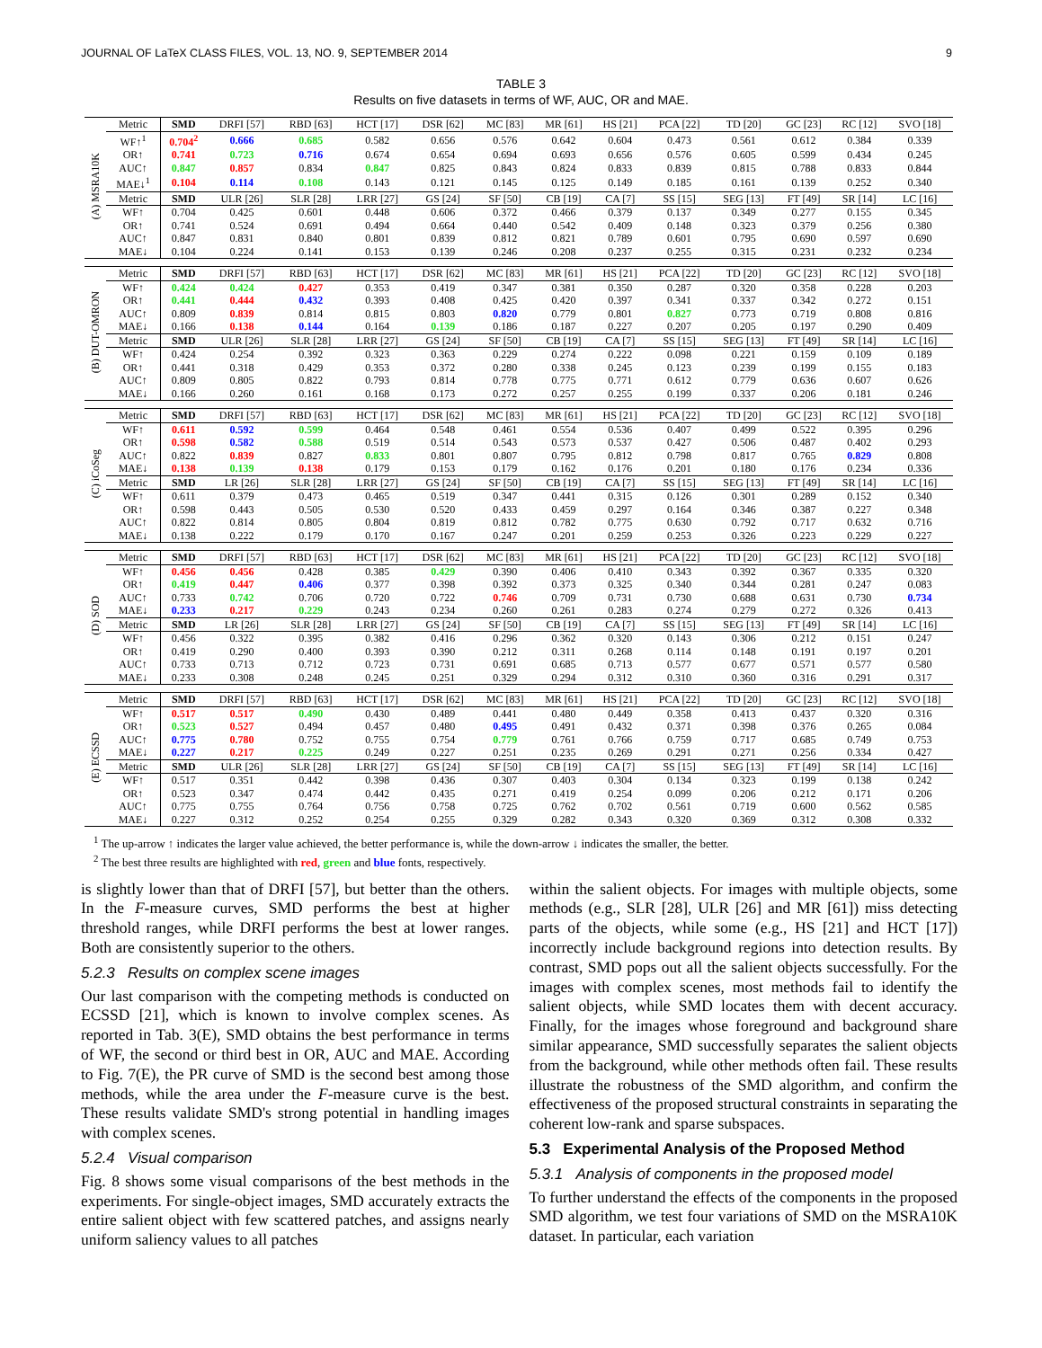JOURNAL OF LaTeX CLASS FILES, VOL. 13, NO. 9, SEPTEMBER 2014 9
TABLE 3
Results on five datasets in terms of WF, AUC, OR and MAE.
| (A) MSRA10K | Metric | SMD | DRFI [57] | RBD [63] | HCT [17] | DSR [62] | MC [83] | MR [61] | HS [21] | PCA [22] | TD [20] | GC [23] | RC [12] | SVO [18] |
| | WF↑<sup>1</sup> | 0.704<sup>2</sup> | 0.666 | 0.685 | 0.582 | 0.656 | 0.576 | 0.642 | 0.604 | 0.473 | 0.561 | 0.612 | 0.384 | 0.339 |
| | OR↑ | 0.741 | 0.723 | 0.716 | 0.674 | 0.654 | 0.694 | 0.693 | 0.656 | 0.576 | 0.605 | 0.599 | 0.434 | 0.245 |
| | AUC↑ | 0.847 | 0.857 | 0.834 | 0.847 | 0.825 | 0.843 | 0.824 | 0.833 | 0.839 | 0.815 | 0.788 | 0.833 | 0.844 |
| | MAE↓<sup>1</sup> | 0.104 | 0.114 | 0.108 | 0.143 | 0.121 | 0.145 | 0.125 | 0.149 | 0.185 | 0.161 | 0.139 | 0.252 | 0.340 |
| | Metric | SMD | ULR [26] | SLR [28] | LRR [27] | GS [24] | SF [50] | CB [19] | CA [7] | SS [15] | SEG [13] | FT [49] | SR [14] | LC [16] |
| | WF↑ | 0.704 | 0.425 | 0.601 | 0.448 | 0.606 | 0.372 | 0.466 | 0.379 | 0.137 | 0.349 | 0.277 | 0.155 | 0.345 |
| | OR↑ | 0.741 | 0.524 | 0.691 | 0.494 | 0.664 | 0.440 | 0.542 | 0.409 | 0.148 | 0.323 | 0.379 | 0.256 | 0.380 |
| | AUC↑ | 0.847 | 0.831 | 0.840 | 0.801 | 0.839 | 0.812 | 0.821 | 0.789 | 0.601 | 0.795 | 0.690 | 0.597 | 0.690 |
| | MAE↓ | 0.104 | 0.224 | 0.141 | 0.153 | 0.139 | 0.246 | 0.208 | 0.237 | 0.255 | 0.315 | 0.231 | 0.232 | 0.234 |
| (B) DUT-OMRON | Metric | SMD | DRFI [57] | RBD [63] | HCT [17] | DSR [62] | MC [83] | MR [61] | HS [21] | PCA [22] | TD [20] | GC [23] | RC [12] | SVO [18] |
| | WF↑ | 0.424 | 0.424 | 0.427 | 0.353 | 0.419 | 0.347 | 0.381 | 0.350 | 0.287 | 0.320 | 0.358 | 0.228 | 0.203 |
| | OR↑ | 0.441 | 0.444 | 0.432 | 0.393 | 0.408 | 0.425 | 0.420 | 0.397 | 0.341 | 0.337 | 0.342 | 0.272 | 0.151 |
| | AUC↑ | 0.809 | 0.839 | 0.814 | 0.815 | 0.803 | 0.820 | 0.779 | 0.801 | 0.827 | 0.773 | 0.719 | 0.808 | 0.816 |
| | MAE↓ | 0.166 | 0.138 | 0.144 | 0.164 | 0.139 | 0.186 | 0.187 | 0.227 | 0.207 | 0.205 | 0.197 | 0.290 | 0.409 |
| | Metric | SMD | ULR [26] | SLR [28] | LRR [27] | GS [24] | SF [50] | CB [19] | CA [7] | SS [15] | SEG [13] | FT [49] | SR [14] | LC [16] |
| | WF↑ | 0.424 | 0.254 | 0.392 | 0.323 | 0.363 | 0.229 | 0.274 | 0.222 | 0.098 | 0.221 | 0.159 | 0.109 | 0.189 |
| | OR↑ | 0.441 | 0.318 | 0.429 | 0.353 | 0.372 | 0.280 | 0.338 | 0.245 | 0.123 | 0.239 | 0.199 | 0.155 | 0.183 |
| | AUC↑ | 0.809 | 0.805 | 0.822 | 0.793 | 0.814 | 0.778 | 0.775 | 0.771 | 0.612 | 0.779 | 0.636 | 0.607 | 0.626 |
| | MAE↓ | 0.166 | 0.260 | 0.161 | 0.168 | 0.173 | 0.272 | 0.257 | 0.255 | 0.199 | 0.337 | 0.206 | 0.181 | 0.246 |
| (C) iCoSeg | Metric | SMD | DRFI [57] | RBD [63] | HCT [17] | DSR [62] | MC [83] | MR [61] | HS [21] | PCA [22] | TD [20] | GC [23] | RC [12] | SVO [18] |
| | WF↑ | 0.611 | 0.592 | 0.599 | 0.464 | 0.548 | 0.461 | 0.554 | 0.536 | 0.407 | 0.499 | 0.522 | 0.395 | 0.296 |
| | OR↑ | 0.598 | 0.582 | 0.588 | 0.519 | 0.514 | 0.543 | 0.573 | 0.537 | 0.427 | 0.506 | 0.487 | 0.402 | 0.293 |
| | AUC↑ | 0.822 | 0.839 | 0.827 | 0.833 | 0.801 | 0.807 | 0.795 | 0.812 | 0.798 | 0.817 | 0.765 | 0.829 | 0.808 |
| | MAE↓ | 0.138 | 0.139 | 0.138 | 0.179 | 0.153 | 0.179 | 0.162 | 0.176 | 0.201 | 0.180 | 0.176 | 0.234 | 0.336 |
| | Metric | SMD | LR [26] | SLR [28] | LRR [27] | GS [24] | SF [50] | CB [19] | CA [7] | SS [15] | SEG [13] | FT [49] | SR [14] | LC [16] |
| | WF↑ | 0.611 | 0.379 | 0.473 | 0.465 | 0.519 | 0.347 | 0.441 | 0.315 | 0.126 | 0.301 | 0.289 | 0.152 | 0.340 |
| | OR↑ | 0.598 | 0.443 | 0.505 | 0.530 | 0.520 | 0.433 | 0.459 | 0.297 | 0.164 | 0.346 | 0.387 | 0.227 | 0.348 |
| | AUC↑ | 0.822 | 0.814 | 0.805 | 0.804 | 0.819 | 0.812 | 0.782 | 0.775 | 0.630 | 0.792 | 0.717 | 0.632 | 0.716 |
| | MAE↓ | 0.138 | 0.222 | 0.179 | 0.170 | 0.167 | 0.247 | 0.201 | 0.259 | 0.253 | 0.326 | 0.223 | 0.229 | 0.227 |
| (D) SOD | Metric | SMD | DRFI [57] | RBD [63] | HCT [17] | DSR [62] | MC [83] | MR [61] | HS [21] | PCA [22] | TD [20] | GC [23] | RC [12] | SVO [18] |
| | WF↑ | 0.456 | 0.456 | 0.428 | 0.385 | 0.429 | 0.390 | 0.406 | 0.410 | 0.343 | 0.392 | 0.367 | 0.335 | 0.320 |
| | OR↑ | 0.419 | 0.447 | 0.406 | 0.377 | 0.398 | 0.392 | 0.373 | 0.325 | 0.340 | 0.344 | 0.281 | 0.247 | 0.083 |
| | AUC↑ | 0.733 | 0.742 | 0.706 | 0.720 | 0.722 | 0.746 | 0.709 | 0.731 | 0.730 | 0.688 | 0.631 | 0.730 | 0.734 |
| | MAE↓ | 0.233 | 0.217 | 0.229 | 0.243 | 0.234 | 0.260 | 0.261 | 0.283 | 0.274 | 0.279 | 0.272 | 0.326 | 0.413 |
| | Metric | SMD | LR [26] | SLR [28] | LRR [27] | GS [24] | SF [50] | CB [19] | CA [7] | SS [15] | SEG [13] | FT [49] | SR [14] | LC [16] |
| | WF↑ | 0.456 | 0.322 | 0.395 | 0.382 | 0.416 | 0.296 | 0.362 | 0.320 | 0.143 | 0.306 | 0.212 | 0.151 | 0.247 |
| | OR↑ | 0.419 | 0.290 | 0.400 | 0.393 | 0.390 | 0.212 | 0.311 | 0.268 | 0.114 | 0.148 | 0.191 | 0.197 | 0.201 |
| | AUC↑ | 0.733 | 0.713 | 0.712 | 0.723 | 0.731 | 0.691 | 0.685 | 0.713 | 0.577 | 0.677 | 0.571 | 0.577 | 0.580 |
| | MAE↓ | 0.233 | 0.308 | 0.248 | 0.245 | 0.251 | 0.329 | 0.294 | 0.312 | 0.310 | 0.360 | 0.316 | 0.291 | 0.317 |
| (E) ECSSD | Metric | SMD | DRFI [57] | RBD [63] | HCT [17] | DSR [62] | MC [83] | MR [61] | HS [21] | PCA [22] | TD [20] | GC [23] | RC [12] | SVO [18] |
| | WF↑ | 0.517 | 0.517 | 0.490 | 0.430 | 0.489 | 0.441 | 0.480 | 0.449 | 0.358 | 0.413 | 0.437 | 0.320 | 0.316 |
| | OR↑ | 0.523 | 0.527 | 0.494 | 0.457 | 0.480 | 0.495 | 0.491 | 0.432 | 0.371 | 0.398 | 0.376 | 0.265 | 0.084 |
| | AUC↑ | 0.775 | 0.780 | 0.752 | 0.755 | 0.754 | 0.779 | 0.761 | 0.766 | 0.759 | 0.717 | 0.685 | 0.749 | 0.753 |
| | MAE↓ | 0.227 | 0.217 | 0.225 | 0.249 | 0.227 | 0.251 | 0.235 | 0.269 | 0.291 | 0.271 | 0.256 | 0.334 | 0.427 |
| | Metric | SMD | ULR [26] | SLR [28] | LRR [27] | GS [24] | SF [50] | CB [19] | CA [7] | SS [15] | SEG [13] | FT [49] | SR [14] | LC [16] |
| | WF↑ | 0.517 | 0.351 | 0.442 | 0.398 | 0.436 | 0.307 | 0.403 | 0.304 | 0.134 | 0.323 | 0.199 | 0.138 | 0.242 |
| | OR↑ | 0.523 | 0.347 | 0.474 | 0.442 | 0.435 | 0.271 | 0.419 | 0.254 | 0.099 | 0.206 | 0.212 | 0.171 | 0.206 |
| | AUC↑ | 0.775 | 0.755 | 0.764 | 0.756 | 0.758 | 0.725 | 0.762 | 0.702 | 0.561 | 0.719 | 0.600 | 0.562 | 0.585 |
| | MAE↓ | 0.227 | 0.312 | 0.252 | 0.254 | 0.255 | 0.329 | 0.282 | 0.343 | 0.320 | 0.369 | 0.312 | 0.308 | 0.332 |
<sup>1</sup> The up-arrow ↑ indicates the larger value achieved, the better performance is, while the down-arrow ↓ indicates the smaller, the better.
<sup>2</sup> The best three results are highlighted with red, green and blue fonts, respectively.
is slightly lower than that of DRFI [57], but better than the others. In the F-measure curves, SMD performs the best at higher threshold ranges, while DRFI performs the best at lower ranges. Both are consistently superior to the others.
5.2.3 Results on complex scene images
Our last comparison with the competing methods is conducted on ECSSD [21], which is known to involve complex scenes. As reported in Tab. 3(E), SMD obtains the best performance in terms of WF, the second or third best in OR, AUC and MAE. According to Fig. 7(E), the PR curve of SMD is the second best among those methods, while the area under the F-measure curve is the best. These results validate SMD's strong potential in handling images with complex scenes.
5.2.4 Visual comparison
Fig. 8 shows some visual comparisons of the best methods in the experiments. For single-object images, SMD accurately extracts the entire salient object with few scattered patches, and assigns nearly uniform saliency values to all patches
within the salient objects. For images with multiple objects, some methods (e.g., SLR [28], ULR [26] and MR [61]) miss detecting parts of the objects, while some (e.g., HS [21] and HCT [17]) incorrectly include background regions into detection results. By contrast, SMD pops out all the salient objects successfully. For the images with complex scenes, most methods fail to identify the salient objects, while SMD locates them with decent accuracy. Finally, for the images whose foreground and background share similar appearance, SMD successfully separates the salient objects from the background, while other methods often fail. These results illustrate the robustness of the SMD algorithm, and confirm the effectiveness of the proposed structural constraints in separating the coherent low-rank and sparse subspaces.
5.3 Experimental Analysis of the Proposed Method
5.3.1 Analysis of components in the proposed model
To further understand the effects of the components in the proposed SMD algorithm, we test four variations of SMD on the MSRA10K dataset. In particular, each variation